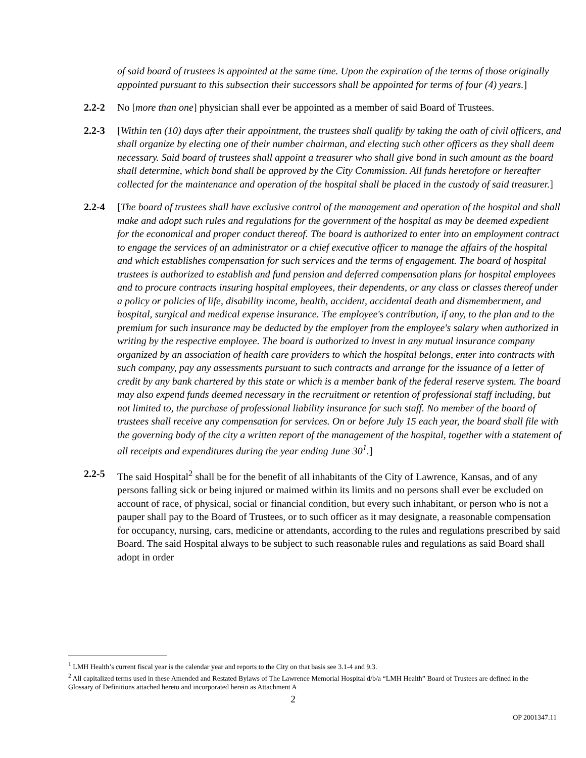of said board of trustees is appointed at the same time. Upon the expiration of the terms of those originally appointed pursuant to this subsection their successors shall be appointed for terms of four (4) years.]
2.2-2 No [more than one] physician shall ever be appointed as a member of said Board of Trustees.
2.2-3 [Within ten (10) days after their appointment, the trustees shall qualify by taking the oath of civil officers, and shall organize by electing one of their number chairman, and electing such other officers as they shall deem necessary. Said board of trustees shall appoint a treasurer who shall give bond in such amount as the board shall determine, which bond shall be approved by the City Commission. All funds heretofore or hereafter collected for the maintenance and operation of the hospital shall be placed in the custody of said treasurer.]
2.2-4 [The board of trustees shall have exclusive control of the management and operation of the hospital and shall make and adopt such rules and regulations for the government of the hospital as may be deemed expedient for the economical and proper conduct thereof. The board is authorized to enter into an employment contract to engage the services of an administrator or a chief executive officer to manage the affairs of the hospital and which establishes compensation for such services and the terms of engagement. The board of hospital trustees is authorized to establish and fund pension and deferred compensation plans for hospital employees and to procure contracts insuring hospital employees, their dependents, or any class or classes thereof under a policy or policies of life, disability income, health, accident, accidental death and dismemberment, and hospital, surgical and medical expense insurance. The employee's contribution, if any, to the plan and to the premium for such insurance may be deducted by the employer from the employee's salary when authorized in writing by the respective employee. The board is authorized to invest in any mutual insurance company organized by an association of health care providers to which the hospital belongs, enter into contracts with such company, pay any assessments pursuant to such contracts and arrange for the issuance of a letter of credit by any bank chartered by this state or which is a member bank of the federal reserve system. The board may also expend funds deemed necessary in the recruitment or retention of professional staff including, but not limited to, the purchase of professional liability insurance for such staff. No member of the board of trustees shall receive any compensation for services. On or before July 15 each year, the board shall file with the governing body of the city a written report of the management of the hospital, together with a statement of all receipts and expenditures during the year ending June 30<sup>1</sup>.]
2.2-5 The said Hospital<sup>2</sup> shall be for the benefit of all inhabitants of the City of Lawrence, Kansas, and of any persons falling sick or being injured or maimed within its limits and no persons shall ever be excluded on account of race, of physical, social or financial condition, but every such inhabitant, or person who is not a pauper shall pay to the Board of Trustees, or to such officer as it may designate, a reasonable compensation for occupancy, nursing, cars, medicine or attendants, according to the rules and regulations prescribed by said Board. The said Hospital always to be subject to such reasonable rules and regulations as said Board shall adopt in order
<sup>1</sup> LMH Health’s current fiscal year is the calendar year and reports to the City on that basis see 3.1-4 and 9.3.
<sup>2</sup> All capitalized terms used in these Amended and Restated Bylaws of The Lawrence Memorial Hospital d/b/a “LMH Health” Board of Trustees are defined in the Glossary of Definitions attached hereto and incorporated herein as Attachment A
2
OP 2001347.11